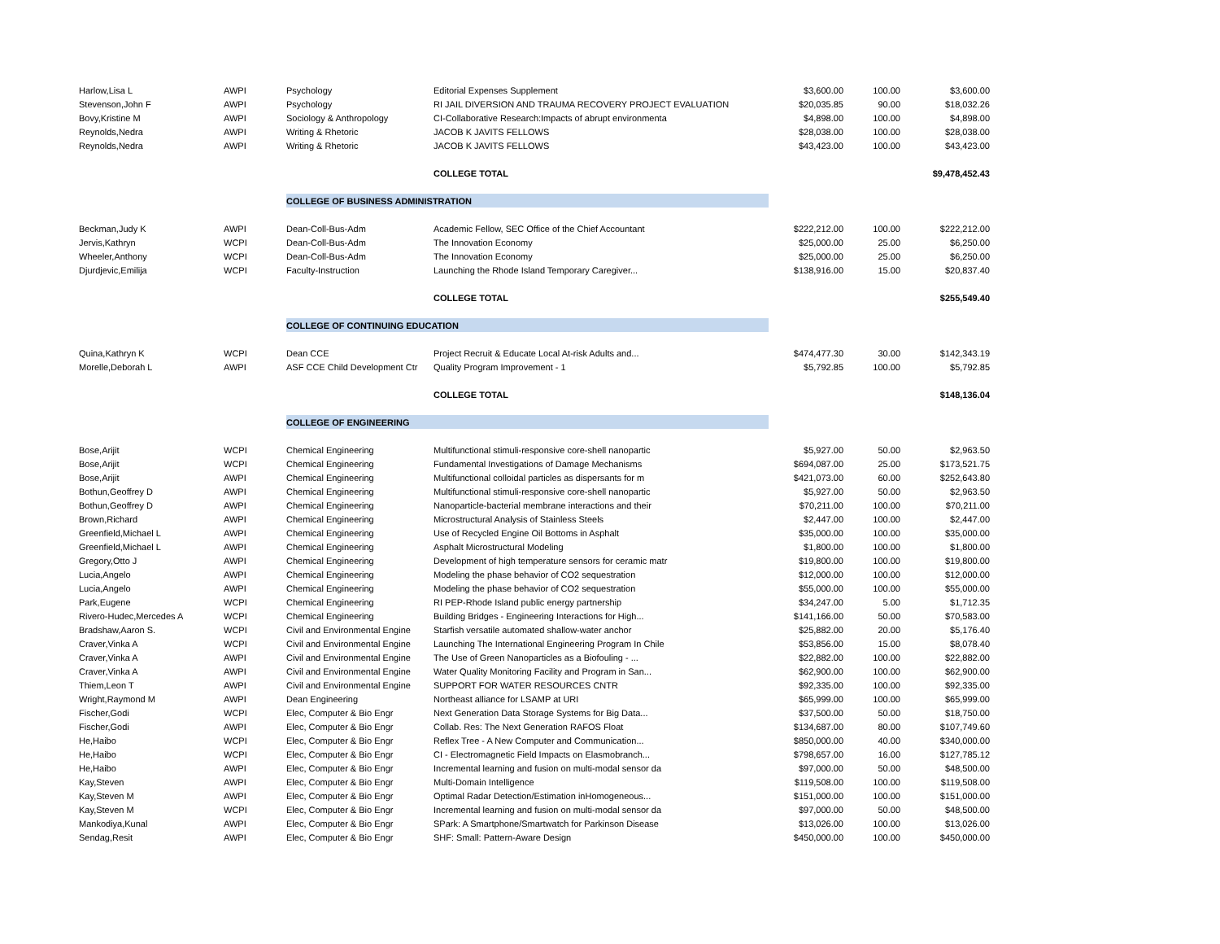| Harlow,Lisa L | AWPI | Psychology | Editorial Expenses Supplement | $3,600.00 | 100.00 | $3,600.00 |
| Stevenson,John F | AWPI | Psychology | RI JAIL DIVERSION AND TRAUMA RECOVERY PROJECT EVALUATION | $20,035.85 | 90.00 | $18,032.26 |
| Bovy,Kristine M | AWPI | Sociology & Anthropology | CI-Collaborative Research:Impacts of abrupt environmenta | $4,898.00 | 100.00 | $4,898.00 |
| Reynolds,Nedra | AWPI | Writing & Rhetoric | JACOB K JAVITS FELLOWS | $28,038.00 | 100.00 | $28,038.00 |
| Reynolds,Nedra | AWPI | Writing & Rhetoric | JACOB K JAVITS FELLOWS | $43,423.00 | 100.00 | $43,423.00 |
| | | | COLLEGE TOTAL | | | $9,478,452.43 |
| | | COLLEGE OF BUSINESS ADMINISTRATION | | | | |
| Beckman,Judy K | AWPI | Dean-Coll-Bus-Adm | Academic Fellow, SEC Office of the Chief Accountant | $222,212.00 | 100.00 | $222,212.00 |
| Jervis,Kathryn | WCPI | Dean-Coll-Bus-Adm | The Innovation Economy | $25,000.00 | 25.00 | $6,250.00 |
| Wheeler,Anthony | WCPI | Dean-Coll-Bus-Adm | The Innovation Economy | $25,000.00 | 25.00 | $6,250.00 |
| Djurdjevic,Emilija | WCPI | Faculty-Instruction | Launching the Rhode Island Temporary Caregiver... | $138,916.00 | 15.00 | $20,837.40 |
| | | | COLLEGE TOTAL | | | $255,549.40 |
| | | COLLEGE OF CONTINUING EDUCATION | | | | |
| Quina,Kathryn K | WCPI | Dean CCE | Project Recruit & Educate Local At-risk Adults and... | $474,477.30 | 30.00 | $142,343.19 |
| Morelle,Deborah L | AWPI | ASF CCE Child Development Ctr | Quality Program Improvement - 1 | $5,792.85 | 100.00 | $5,792.85 |
| | | | COLLEGE TOTAL | | | $148,136.04 |
| | | COLLEGE OF ENGINEERING | | | | |
| Bose,Arijit | WCPI | Chemical Engineering | Multifunctional stimuli-responsive core-shell nanopartic | $5,927.00 | 50.00 | $2,963.50 |
| Bose,Arijit | WCPI | Chemical Engineering | Fundamental Investigations of Damage Mechanisms | $694,087.00 | 25.00 | $173,521.75 |
| Bose,Arijit | AWPI | Chemical Engineering | Multifunctional colloidal particles as dispersants for m | $421,073.00 | 60.00 | $252,643.80 |
| Bothun,Geoffrey D | AWPI | Chemical Engineering | Multifunctional stimuli-responsive core-shell nanopartic | $5,927.00 | 50.00 | $2,963.50 |
| Bothun,Geoffrey D | AWPI | Chemical Engineering | Nanoparticle-bacterial membrane interactions and their | $70,211.00 | 100.00 | $70,211.00 |
| Brown,Richard | AWPI | Chemical Engineering | Microstructural Analysis of Stainless Steels | $2,447.00 | 100.00 | $2,447.00 |
| Greenfield,Michael L | AWPI | Chemical Engineering | Use of Recycled Engine Oil Bottoms in Asphalt | $35,000.00 | 100.00 | $35,000.00 |
| Greenfield,Michael L | AWPI | Chemical Engineering | Asphalt Microstructural Modeling | $1,800.00 | 100.00 | $1,800.00 |
| Gregory,Otto J | AWPI | Chemical Engineering | Development of high temperature sensors for ceramic matr | $19,800.00 | 100.00 | $19,800.00 |
| Lucia,Angelo | AWPI | Chemical Engineering | Modeling the phase behavior of CO2 sequestration | $12,000.00 | 100.00 | $12,000.00 |
| Lucia,Angelo | AWPI | Chemical Engineering | Modeling the phase behavior of CO2 sequestration | $55,000.00 | 100.00 | $55,000.00 |
| Park,Eugene | WCPI | Chemical Engineering | RI PEP-Rhode Island public energy partnership | $34,247.00 | 5.00 | $1,712.35 |
| Rivero-Hudec,Mercedes A | WCPI | Chemical Engineering | Building Bridges - Engineering Interactions for High... | $141,166.00 | 50.00 | $70,583.00 |
| Bradshaw,Aaron S. | WCPI | Civil and Environmental Engine | Starfish versatile automated shallow-water anchor | $25,882.00 | 20.00 | $5,176.40 |
| Craver,Vinka A | WCPI | Civil and Environmental Engine | Launching The International Engineering Program In Chile | $53,856.00 | 15.00 | $8,078.40 |
| Craver,Vinka A | AWPI | Civil and Environmental Engine | The Use of Green Nanoparticles as a Biofouling - ... | $22,882.00 | 100.00 | $22,882.00 |
| Craver,Vinka A | AWPI | Civil and Environmental Engine | Water Quality Monitoring Facility and Program in San... | $62,900.00 | 100.00 | $62,900.00 |
| Thiem,Leon T | AWPI | Civil and Environmental Engine | SUPPORT FOR WATER RESOURCES CNTR | $92,335.00 | 100.00 | $92,335.00 |
| Wright,Raymond M | AWPI | Dean Engineering | Northeast alliance for LSAMP at URI | $65,999.00 | 100.00 | $65,999.00 |
| Fischer,Godi | WCPI | Elec, Computer & Bio Engr | Next Generation Data Storage Systems for Big Data... | $37,500.00 | 50.00 | $18,750.00 |
| Fischer,Godi | AWPI | Elec, Computer & Bio Engr | Collab. Res: The Next Generation RAFOS Float | $134,687.00 | 80.00 | $107,749.60 |
| He,Haibo | WCPI | Elec, Computer & Bio Engr | Reflex Tree - A New Computer and Communication... | $850,000.00 | 40.00 | $340,000.00 |
| He,Haibo | WCPI | Elec, Computer & Bio Engr | CI - Electromagnetic Field Impacts on Elasmobranch... | $798,657.00 | 16.00 | $127,785.12 |
| He,Haibo | AWPI | Elec, Computer & Bio Engr | Incremental learning and fusion on multi-modal sensor da | $97,000.00 | 50.00 | $48,500.00 |
| Kay,Steven | AWPI | Elec, Computer & Bio Engr | Multi-Domain Intelligence | $119,508.00 | 100.00 | $119,508.00 |
| Kay,Steven M | AWPI | Elec, Computer & Bio Engr | Optimal Radar Detection/Estimation inHomogeneous... | $151,000.00 | 100.00 | $151,000.00 |
| Kay,Steven M | WCPI | Elec, Computer & Bio Engr | Incremental learning and fusion on multi-modal sensor da | $97,000.00 | 50.00 | $48,500.00 |
| Mankodiya,Kunal | AWPI | Elec, Computer & Bio Engr | SPark: A Smartphone/Smartwatch for Parkinson Disease | $13,026.00 | 100.00 | $13,026.00 |
| Sendag,Resit | AWPI | Elec, Computer & Bio Engr | SHF: Small: Pattern-Aware Design | $450,000.00 | 100.00 | $450,000.00 |